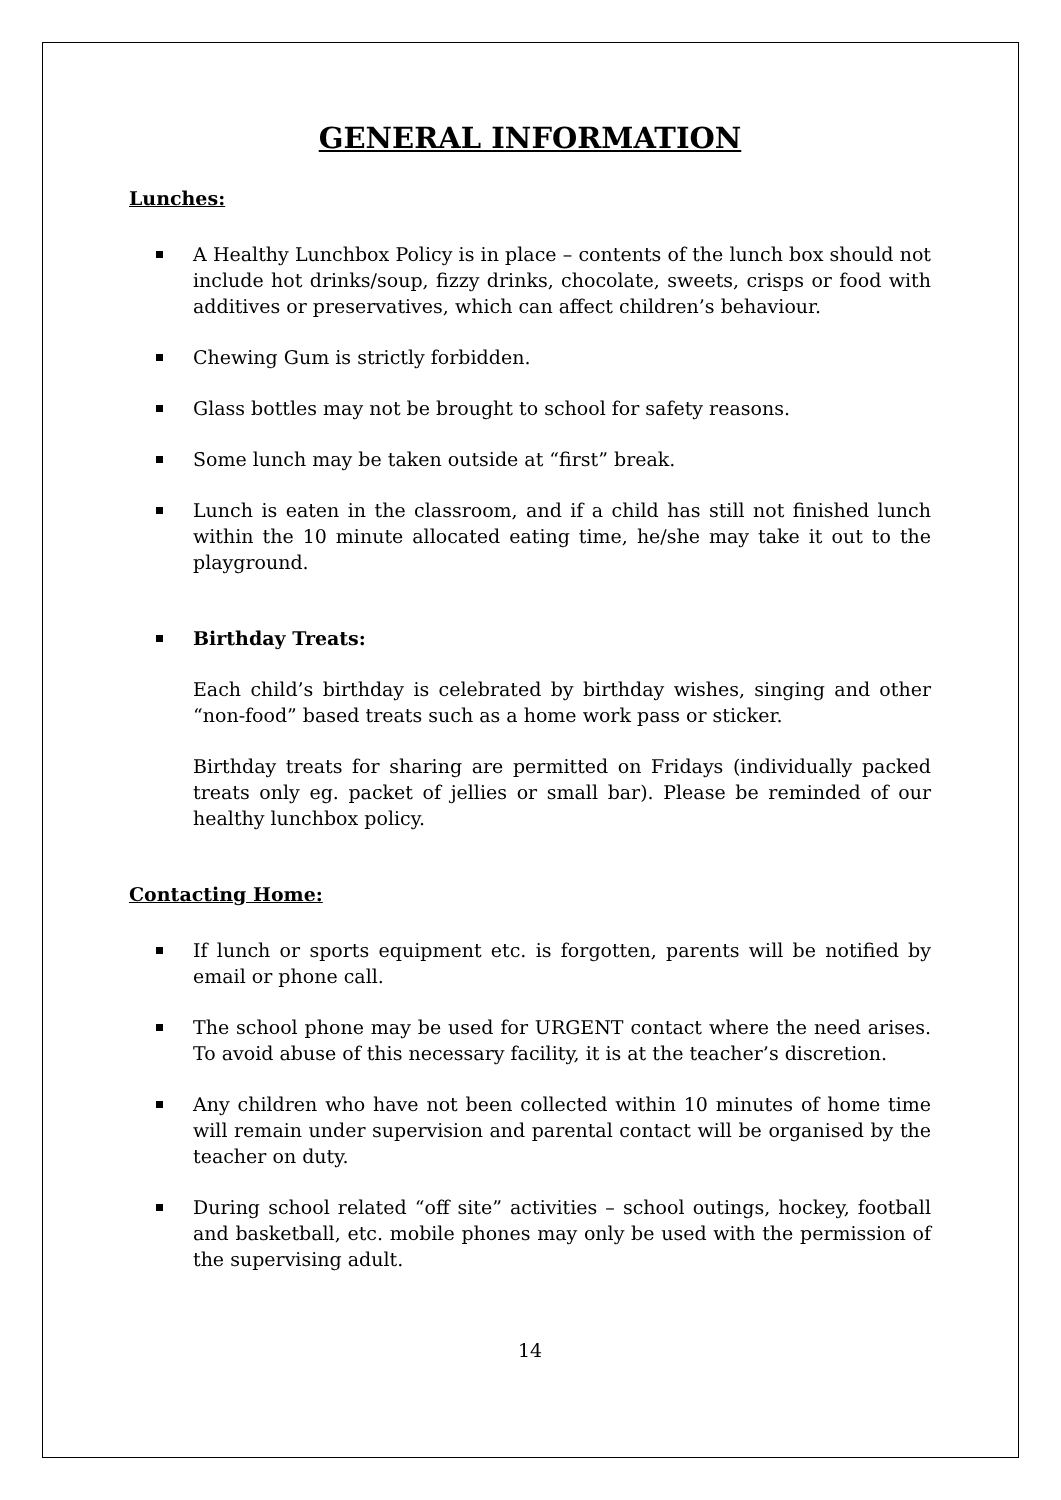GENERAL INFORMATION
Lunches:
A Healthy Lunchbox Policy is in place – contents of the lunch box should not include hot drinks/soup, fizzy drinks, chocolate, sweets, crisps or food with additives or preservatives, which can affect children’s behaviour.
Chewing Gum is strictly forbidden.
Glass bottles may not be brought to school for safety reasons.
Some lunch may be taken outside at “first” break.
Lunch is eaten in the classroom, and if a child has still not finished lunch within the 10 minute allocated eating time, he/she may take it out to the playground.
Birthday Treats:
Each child’s birthday is celebrated by birthday wishes, singing and other “non-food” based treats such as a home work pass or sticker.
Birthday treats for sharing are permitted on Fridays (individually packed treats only eg. packet of jellies or small bar). Please be reminded of our healthy lunchbox policy.
Contacting Home:
If lunch or sports equipment etc. is forgotten, parents will be notified by email or phone call.
The school phone may be used for URGENT contact where the need arises. To avoid abuse of this necessary facility, it is at the teacher’s discretion.
Any children who have not been collected within 10 minutes of home time will remain under supervision and parental contact will be organised by the teacher on duty.
During school related “off site” activities – school outings, hockey, football and basketball, etc. mobile phones may only be used with the permission of the supervising adult.
14